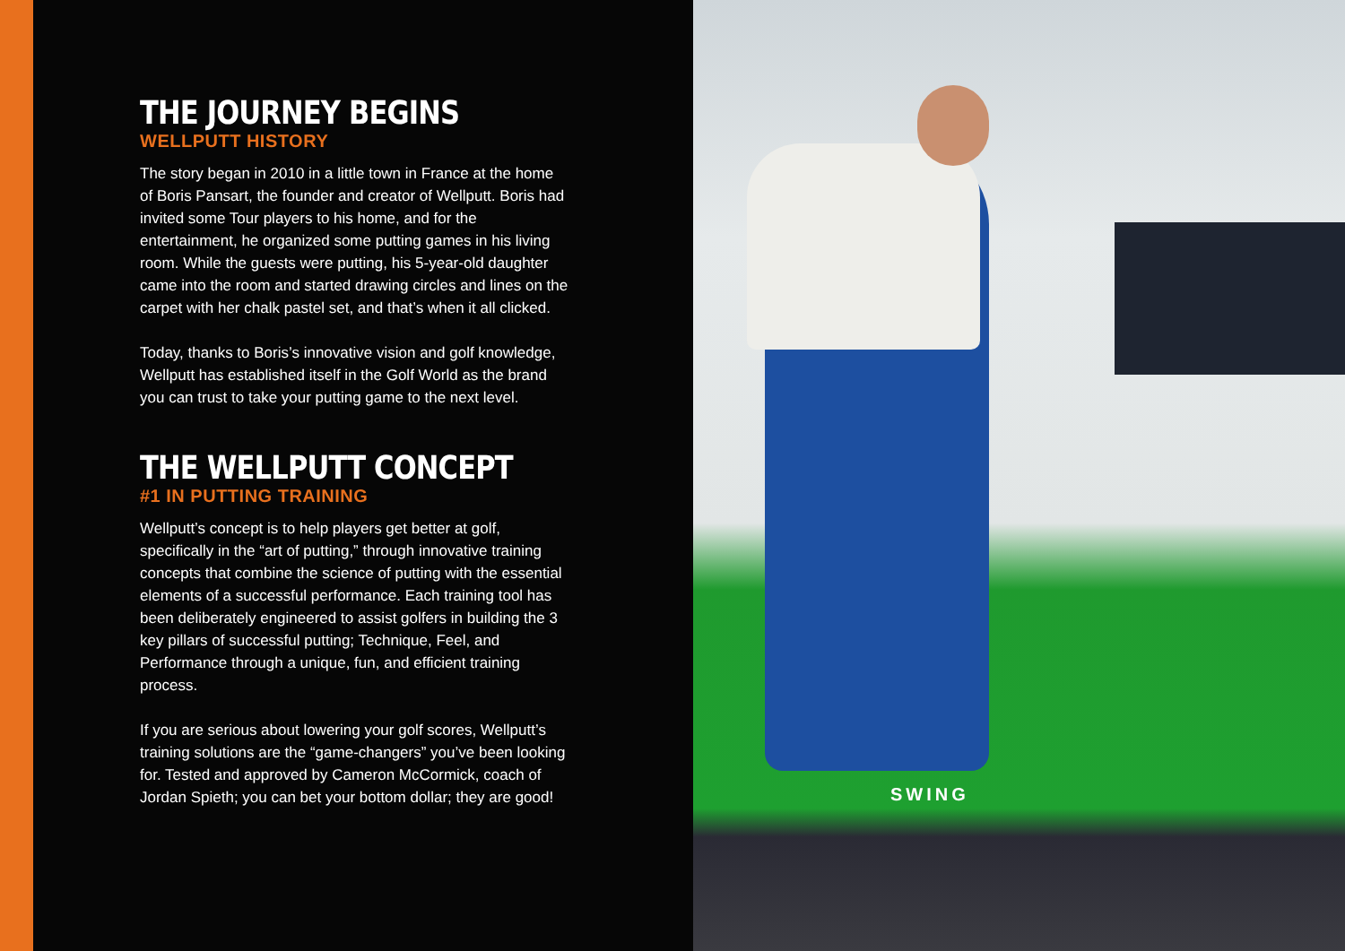THE JOURNEY BEGINS
WELLPUTT HISTORY
The story began in 2010 in a little town in France at the home of Boris Pansart, the founder and creator of Wellputt. Boris had invited some Tour players to his home, and for the entertainment, he organized some putting games in his living room. While the guests were putting, his 5-year-old daughter came into the room and started drawing circles and lines on the carpet with her chalk pastel set, and that’s when it all clicked.
Today, thanks to Boris’s innovative vision and golf knowledge, Wellputt has established itself in the Golf World as the brand you can trust to take your putting game to the next level.
THE WELLPUTT CONCEPT
#1 IN PUTTING TRAINING
Wellputt’s concept is to help players get better at golf, specifically in the “art of putting,” through innovative training concepts that combine the science of putting with the essential elements of a successful performance. Each training tool has been deliberately engineered to assist golfers in building the 3 key pillars of successful putting; Technique, Feel, and Performance through a unique, fun, and efficient training process.
If you are serious about lowering your golf scores, Wellputt’s training solutions are the “game-changers” you’ve been looking for. Tested and approved by Cameron McCormick, coach of Jordan Spieth; you can bet your bottom dollar; they are good!
SWING